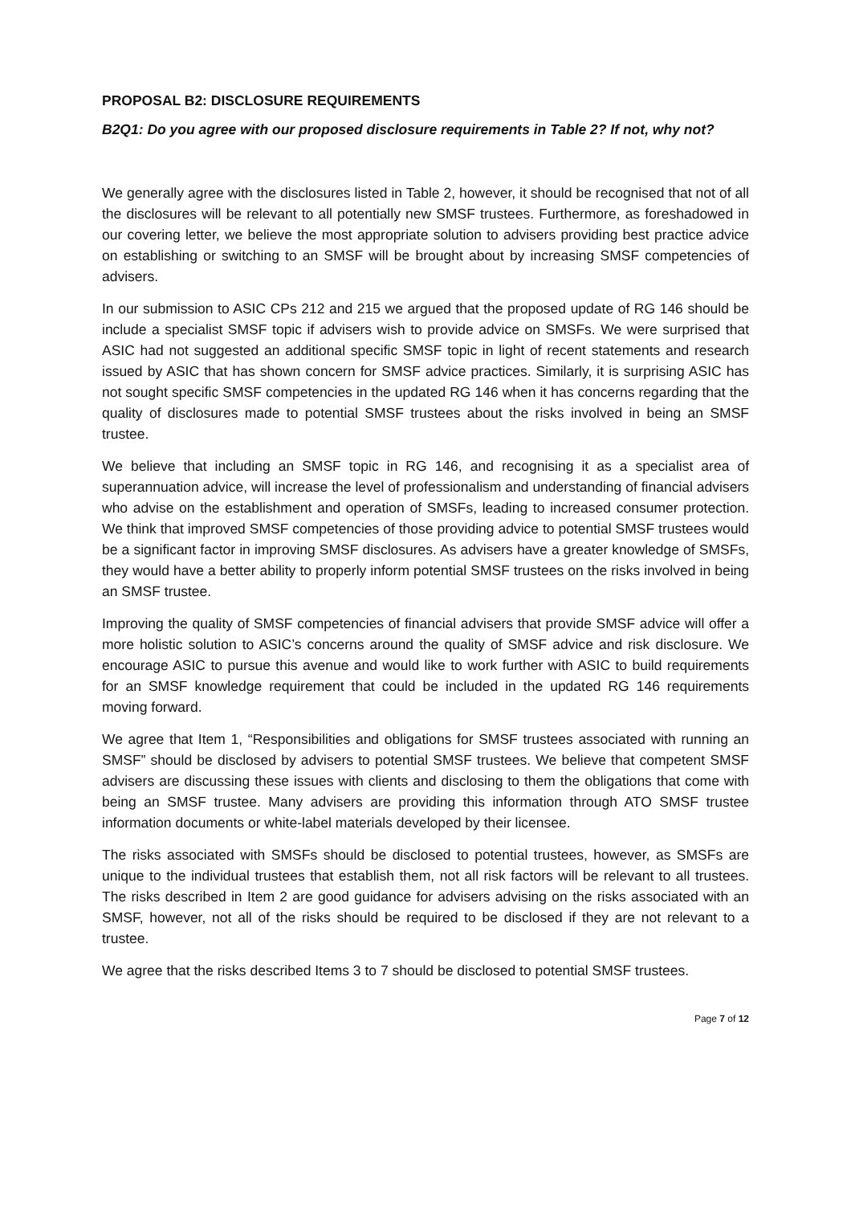PROPOSAL B2: DISCLOSURE REQUIREMENTS
B2Q1: Do you agree with our proposed disclosure requirements in Table 2? If not, why not?
We generally agree with the disclosures listed in Table 2, however, it should be recognised that not of all the disclosures will be relevant to all potentially new SMSF trustees. Furthermore, as foreshadowed in our covering letter, we believe the most appropriate solution to advisers providing best practice advice on establishing or switching to an SMSF will be brought about by increasing SMSF competencies of advisers.
In our submission to ASIC CPs 212 and 215 we argued that the proposed update of RG 146 should be include a specialist SMSF topic if advisers wish to provide advice on SMSFs. We were surprised that ASIC had not suggested an additional specific SMSF topic in light of recent statements and research issued by ASIC that has shown concern for SMSF advice practices. Similarly, it is surprising ASIC has not sought specific SMSF competencies in the updated RG 146 when it has concerns regarding that the quality of disclosures made to potential SMSF trustees about the risks involved in being an SMSF trustee.
We believe that including an SMSF topic in RG 146, and recognising it as a specialist area of superannuation advice, will increase the level of professionalism and understanding of financial advisers who advise on the establishment and operation of SMSFs, leading to increased consumer protection. We think that improved SMSF competencies of those providing advice to potential SMSF trustees would be a significant factor in improving SMSF disclosures. As advisers have a greater knowledge of SMSFs, they would have a better ability to properly inform potential SMSF trustees on the risks involved in being an SMSF trustee.
Improving the quality of SMSF competencies of financial advisers that provide SMSF advice will offer a more holistic solution to ASIC’s concerns around the quality of SMSF advice and risk disclosure. We encourage ASIC to pursue this avenue and would like to work further with ASIC to build requirements for an SMSF knowledge requirement that could be included in the updated RG 146 requirements moving forward.
We agree that Item 1, “Responsibilities and obligations for SMSF trustees associated with running an SMSF” should be disclosed by advisers to potential SMSF trustees. We believe that competent SMSF advisers are discussing these issues with clients and disclosing to them the obligations that come with being an SMSF trustee. Many advisers are providing this information through ATO SMSF trustee information documents or white-label materials developed by their licensee.
The risks associated with SMSFs should be disclosed to potential trustees, however, as SMSFs are unique to the individual trustees that establish them, not all risk factors will be relevant to all trustees. The risks described in Item 2 are good guidance for advisers advising on the risks associated with an SMSF, however, not all of the risks should be required to be disclosed if they are not relevant to a trustee.
We agree that the risks described Items 3 to 7 should be disclosed to potential SMSF trustees.
Page 7 of 12